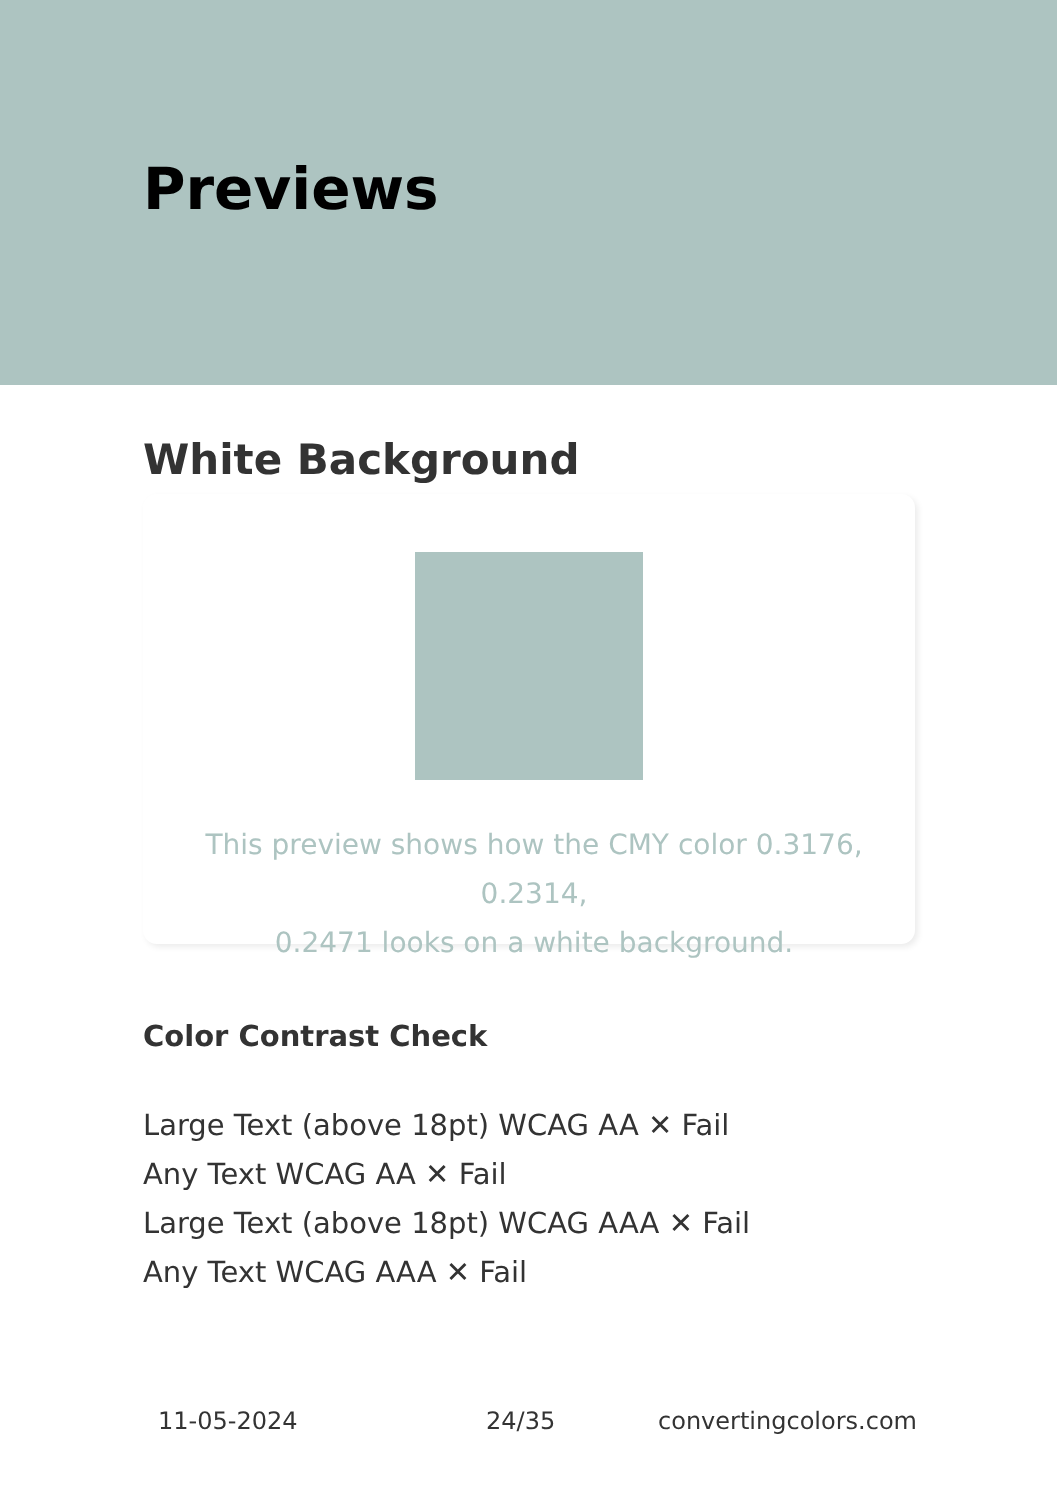Previews
White Background
This preview shows how the CMY color 0.3176, 0.2314,
0.2471 looks on a white background.
Color Contrast Check
Large Text (above 18pt) WCAG AA ✕ Fail
Any Text WCAG AA ✕ Fail
Large Text (above 18pt) WCAG AAA ✕ Fail
Any Text WCAG AAA ✕ Fail
11-05-2024 24/35 convertingcolors.com